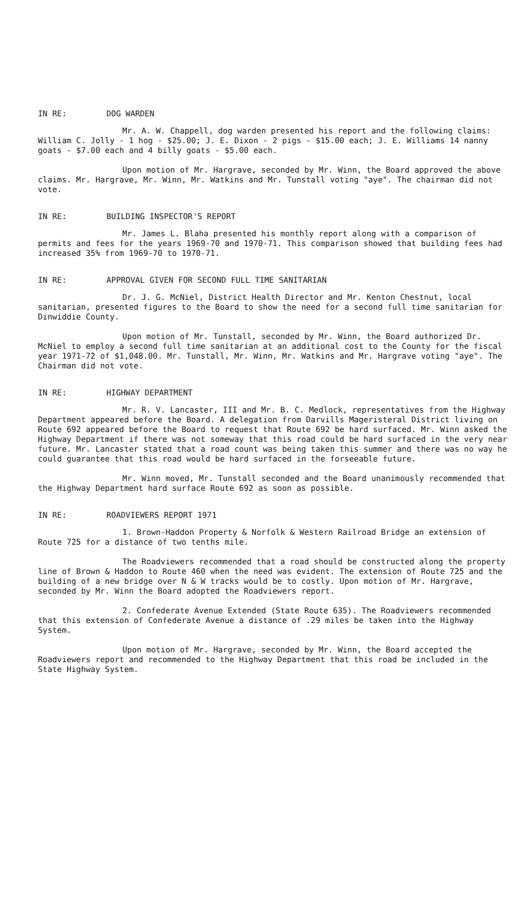IN RE: DOG WARDEN
Mr. A. W. Chappell, dog warden presented his report and the following claims: William C. Jolly - 1 hog - $25.00; J. E. Dixon - 2 pigs - $15.00 each; J. E. Williams 14 nanny goats - $7.00 each and 4 billy goats - $5.00 each.
Upon motion of Mr. Hargrave, seconded by Mr. Winn, the Board approved the above claims. Mr. Hargrave, Mr. Winn, Mr. Watkins and Mr. Tunstall voting "aye". The chairman did not vote.
IN RE: BUILDING INSPECTOR'S REPORT
Mr. James L. Blaha presented his monthly report along with a comparison of permits and fees for the years 1969-70 and 1970-71. This comparison showed that building fees had increased 35% from 1969-70 to 1970-71.
IN RE: APPROVAL GIVEN FOR SECOND FULL TIME SANITARIAN
Dr. J. G. McNiel, District Health Director and Mr. Kenton Chestnut, local sanitarian, presented figures to the Board to show the need for a second full time sanitarian for Dinwiddie County.
Upon motion of Mr. Tunstall, seconded by Mr. Winn, the Board authorized Dr. McNiel to employ a second full time sanitarian at an additional cost to the County for the fiscal year 1971-72 of $1,048.00. Mr. Tunstall, Mr. Winn, Mr. Watkins and Mr. Hargrave voting "aye". The Chairman did not vote.
IN RE: HIGHWAY DEPARTMENT
Mr. R. V. Lancaster, III and Mr. B. C. Medlock, representatives from the Highway Department appeared before the Board. A delegation from Darvills Mageristeral District living on Route 692 appeared before the Board to request that Route 692 be hard surfaced. Mr. Winn asked the Highway Department if there was not someway that this road could be hard surfaced in the very near future. Mr. Lancaster stated that a road count was being taken this summer and there was no way he could guarantee that this road would be hard surfaced in the forseeable future.
Mr. Winn moved, Mr. Tunstall seconded and the Board unanimously recommended that the Highway Department hard surface Route 692 as soon as possible.
IN RE: ROADVIEWERS REPORT 1971
1. Brown-Haddon Property & Norfolk & Western Railroad Bridge an extension of Route 725 for a distance of two tenths mile.
The Roadviewers recommended that a road should be constructed along the property line of Brown & Haddon to Route 460 when the need was evident. The extension of Route 725 and the building of a new bridge over N & W tracks would be to costly. Upon motion of Mr. Hargrave, seconded by Mr. Winn the Board adopted the Roadviewers report.
2. Confederate Avenue Extended (State Route 635). The Roadviewers recommended that this extension of Confederate Avenue a distance of .29 miles be taken into the Highway System.
Upon motion of Mr. Hargrave, seconded by Mr. Winn, the Board accepted the Roadviewers report and recommended to the Highway Department that this road be included in the State Highway System.